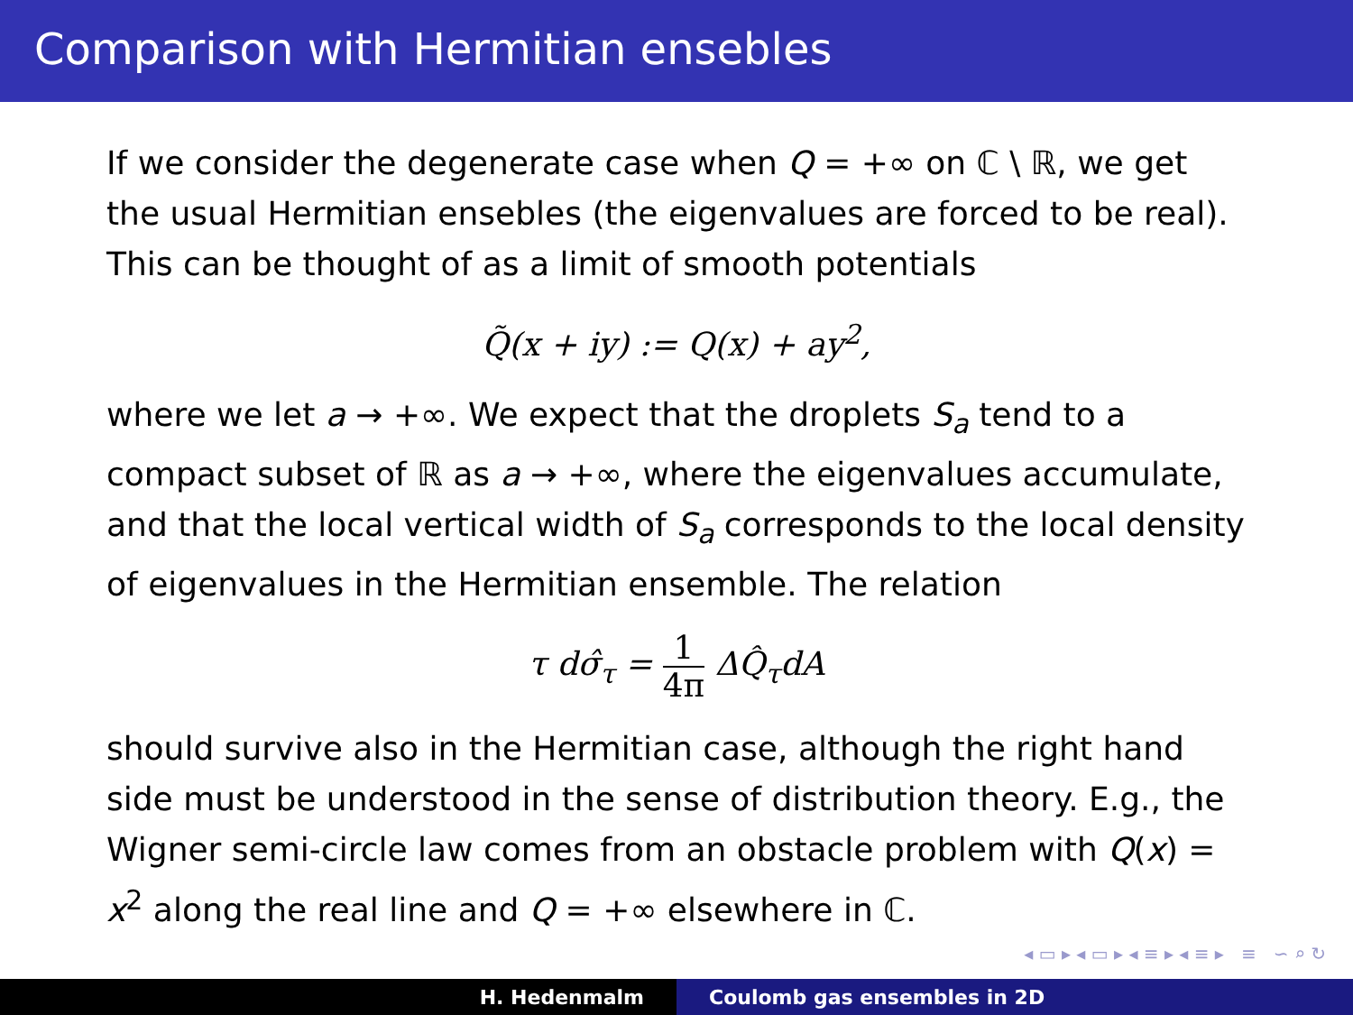Comparison with Hermitian ensebles
If we consider the degenerate case when Q = +∞ on ℂ \ ℝ, we get the usual Hermitian ensebles (the eigenvalues are forced to be real). This can be thought of as a limit of smooth potentials
Q̃(x + iy) := Q(x) + ay<sup>2</sup>,
where we let a → +∞. We expect that the droplets S<sub>a</sub> tend to a compact subset of ℝ as a → +∞, where the eigenvalues accumulate, and that the local vertical width of S<sub>a</sub> corresponds to the local density of eigenvalues in the Hermitian ensemble. The relation
τ dσ̂<sub>τ</sub> = 1 4π ΔQ̂<sub>τ</sub>dA
should survive also in the Hermitian case, although the right hand side must be understood in the sense of distribution theory. E.g., the Wigner semi-circle law comes from an obstacle problem with Q(x) = x<sup>2</sup> along the real line and Q = +∞ elsewhere in ℂ.
◂ ▭ ▸ ◂ ▭ ▸ ◂ ≡ ▸ ◂ ≡ ▸ ≡ ∽ ⌕ ↻
H. Hedenmalm Coulomb gas ensembles in 2D